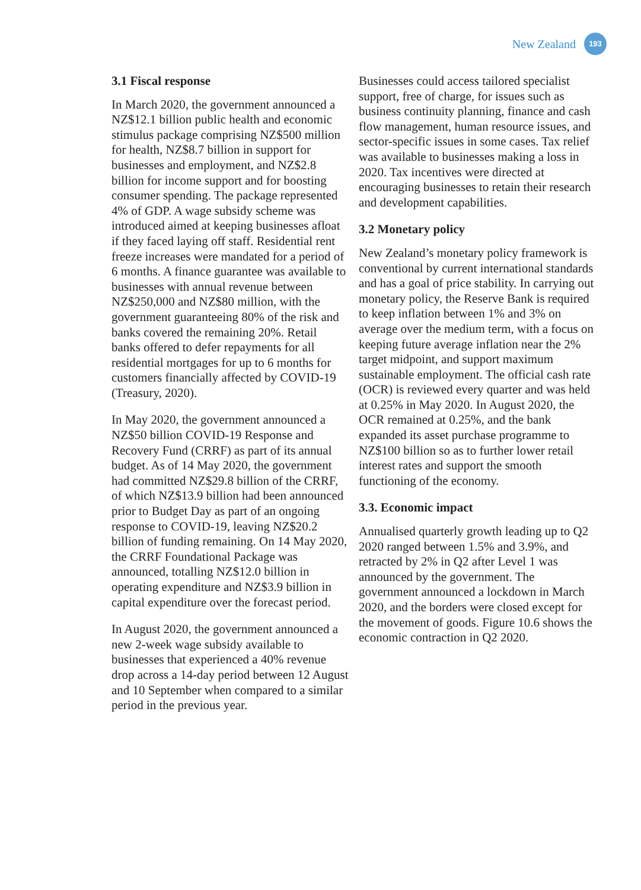New Zealand 193
3.1 Fiscal response
In March 2020, the government announced a NZ$12.1 billion public health and economic stimulus package comprising NZ$500 million for health, NZ$8.7 billion in support for businesses and employment, and NZ$2.8 billion for income support and for boosting consumer spending. The package represented 4% of GDP. A wage subsidy scheme was introduced aimed at keeping businesses afloat if they faced laying off staff. Residential rent freeze increases were mandated for a period of 6 months. A finance guarantee was available to businesses with annual revenue between NZ$250,000 and NZ$80 million, with the government guaranteeing 80% of the risk and banks covered the remaining 20%. Retail banks offered to defer repayments for all residential mortgages for up to 6 months for customers financially affected by COVID-19 (Treasury, 2020).
In May 2020, the government announced a NZ$50 billion COVID-19 Response and Recovery Fund (CRRF) as part of its annual budget. As of 14 May 2020, the government had committed NZ$29.8 billion of the CRRF, of which NZ$13.9 billion had been announced prior to Budget Day as part of an ongoing response to COVID-19, leaving NZ$20.2 billion of funding remaining. On 14 May 2020, the CRRF Foundational Package was announced, totalling NZ$12.0 billion in operating expenditure and NZ$3.9 billion in capital expenditure over the forecast period.
In August 2020, the government announced a new 2-week wage subsidy available to businesses that experienced a 40% revenue drop across a 14-day period between 12 August and 10 September when compared to a similar period in the previous year.
Businesses could access tailored specialist support, free of charge, for issues such as business continuity planning, finance and cash flow management, human resource issues, and sector-specific issues in some cases. Tax relief was available to businesses making a loss in 2020. Tax incentives were directed at encouraging businesses to retain their research and development capabilities.
3.2 Monetary policy
New Zealand’s monetary policy framework is conventional by current international standards and has a goal of price stability. In carrying out monetary policy, the Reserve Bank is required to keep inflation between 1% and 3% on average over the medium term, with a focus on keeping future average inflation near the 2% target midpoint, and support maximum sustainable employment. The official cash rate (OCR) is reviewed every quarter and was held at 0.25% in May 2020. In August 2020, the OCR remained at 0.25%, and the bank expanded its asset purchase programme to NZ$100 billion so as to further lower retail interest rates and support the smooth functioning of the economy.
3.3. Economic impact
Annualised quarterly growth leading up to Q2 2020 ranged between 1.5% and 3.9%, and retracted by 2% in Q2 after Level 1 was announced by the government. The government announced a lockdown in March 2020, and the borders were closed except for the movement of goods. Figure 10.6 shows the economic contraction in Q2 2020.